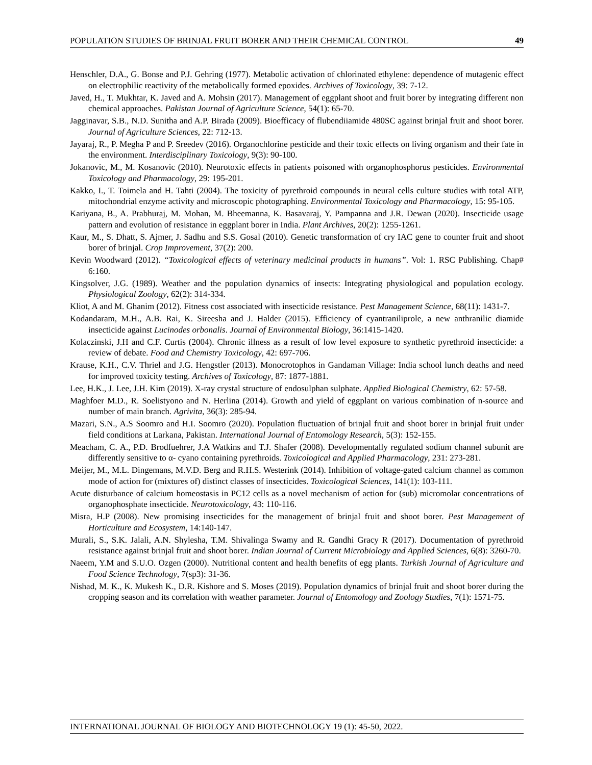POPULATION STUDIES OF BRINJAL FRUIT BORER AND THEIR CHEMICAL CONTROL 49
Henschler, D.A., G. Bonse and P.J. Gehring (1977). Metabolic activation of chlorinated ethylene: dependence of mutagenic effect on electrophilic reactivity of the metabolically formed epoxides. Archives of Toxicology, 39: 7-12.
Javed, H., T. Mukhtar, K. Javed and A. Mohsin (2017). Management of eggplant shoot and fruit borer by integrating different non chemical approaches. Pakistan Journal of Agriculture Science, 54(1): 65-70.
Jagginavar, S.B., N.D. Sunitha and A.P. Birada (2009). Bioefficacy of flubendiiamide 480SC against brinjal fruit and shoot borer. Journal of Agriculture Sciences, 22: 712-13.
Jayaraj, R., P. Megha P and P. Sreedev (2016). Organochlorine pesticide and their toxic effects on living organism and their fate in the environment. Interdisciplinary Toxicology, 9(3): 90-100.
Jokanovic, M., M. Kosanovic (2010). Neurotoxic effects in patients poisoned with organophosphorus pesticides. Environmental Toxicology and Pharmacology, 29: 195-201.
Kakko, I., T. Toimela and H. Tahti (2004). The toxicity of pyrethroid compounds in neural cells culture studies with total ATP, mitochondrial enzyme activity and microscopic photographing. Environmental Toxicology and Pharmacology, 15: 95-105.
Kariyana, B., A. Prabhuraj, M. Mohan, M. Bheemanna, K. Basavaraj, Y. Pampanna and J.R. Dewan (2020). Insecticide usage pattern and evolution of resistance in eggplant borer in India. Plant Archives, 20(2): 1255-1261.
Kaur, M., S. Dhatt, S. Ajmer, J. Sadhu and S.S. Gosal (2010). Genetic transformation of cry IAC gene to counter fruit and shoot borer of brinjal. Crop Improvement, 37(2): 200.
Kevin Woodward (2012). “Toxicological effects of veterinary medicinal products in humans”. Vol: 1. RSC Publishing. Chap# 6:160.
Kingsolver, J.G. (1989). Weather and the population dynamics of insects: Integrating physiological and population ecology. Physiological Zoology, 62(2): 314-334.
Kliot, A and M. Ghanim (2012). Fitness cost associated with insecticide resistance. Pest Management Science, 68(11): 1431-7.
Kodandaram, M.H., A.B. Rai, K. Sireesha and J. Halder (2015). Efficiency of cyantraniliprole, a new anthranilic diamide insecticide against Lucinodes orbonalis. Journal of Environmental Biology, 36:1415-1420.
Kolaczinski, J.H and C.F. Curtis (2004). Chronic illness as a result of low level exposure to synthetic pyrethroid insecticide: a review of debate. Food and Chemistry Toxicology, 42: 697-706.
Krause, K.H., C.V. Thriel and J.G. Hengstler (2013). Monocrotophos in Gandaman Village: India school lunch deaths and need for improved toxicity testing. Archives of Toxicology, 87: 1877-1881.
Lee, H.K., J. Lee, J.H. Kim (2019). X-ray crystal structure of endosulphan sulphate. Applied Biological Chemistry, 62: 57-58.
Maghfoer M.D., R. Soelistyono and N. Herlina (2014). Growth and yield of eggplant on various combination of n-source and number of main branch. Agrivita, 36(3): 285-94.
Mazari, S.N., A.S Soomro and H.I. Soomro (2020). Population fluctuation of brinjal fruit and shoot borer in brinjal fruit under field conditions at Larkana, Pakistan. International Journal of Entomology Research, 5(3): 152-155.
Meacham, C. A., P.D. Brodfuehrer, J.A Watkins and T.J. Shafer (2008). Developmentally regulated sodium channel subunit are differently sensitive to α- cyano containing pyrethroids. Toxicological and Applied Pharmacology, 231: 273-281.
Meijer, M., M.L. Dingemans, M.V.D. Berg and R.H.S. Westerink (2014). Inhibition of voltage-gated calcium channel as common mode of action for (mixtures of) distinct classes of insecticides. Toxicological Sciences, 141(1): 103-111.
Acute disturbance of calcium homeostasis in PC12 cells as a novel mechanism of action for (sub) micromolar concentrations of organophosphate insecticide. Neurotoxicology, 43: 110-116.
Misra, H.P (2008). New promising insecticides for the management of brinjal fruit and shoot borer. Pest Management of Horticulture and Ecosystem, 14:140-147.
Murali, S., S.K. Jalali, A.N. Shylesha, T.M. Shivalinga Swamy and R. Gandhi Gracy R (2017). Documentation of pyrethroid resistance against brinjal fruit and shoot borer. Indian Journal of Current Microbiology and Applied Sciences, 6(8): 3260-70.
Naeem, Y.M and S.U.O. Ozgen (2000). Nutritional content and health benefits of egg plants. Turkish Journal of Agriculture and Food Science Technology, 7(sp3): 31-36.
Nishad, M. K., K. Mukesh K., D.R. Kishore and S. Moses (2019). Population dynamics of brinjal fruit and shoot borer during the cropping season and its correlation with weather parameter. Journal of Entomology and Zoology Studies, 7(1): 1571-75.
INTERNATIONAL JOURNAL OF BIOLOGY AND BIOTECHNOLOGY 19 (1): 45-50, 2022.